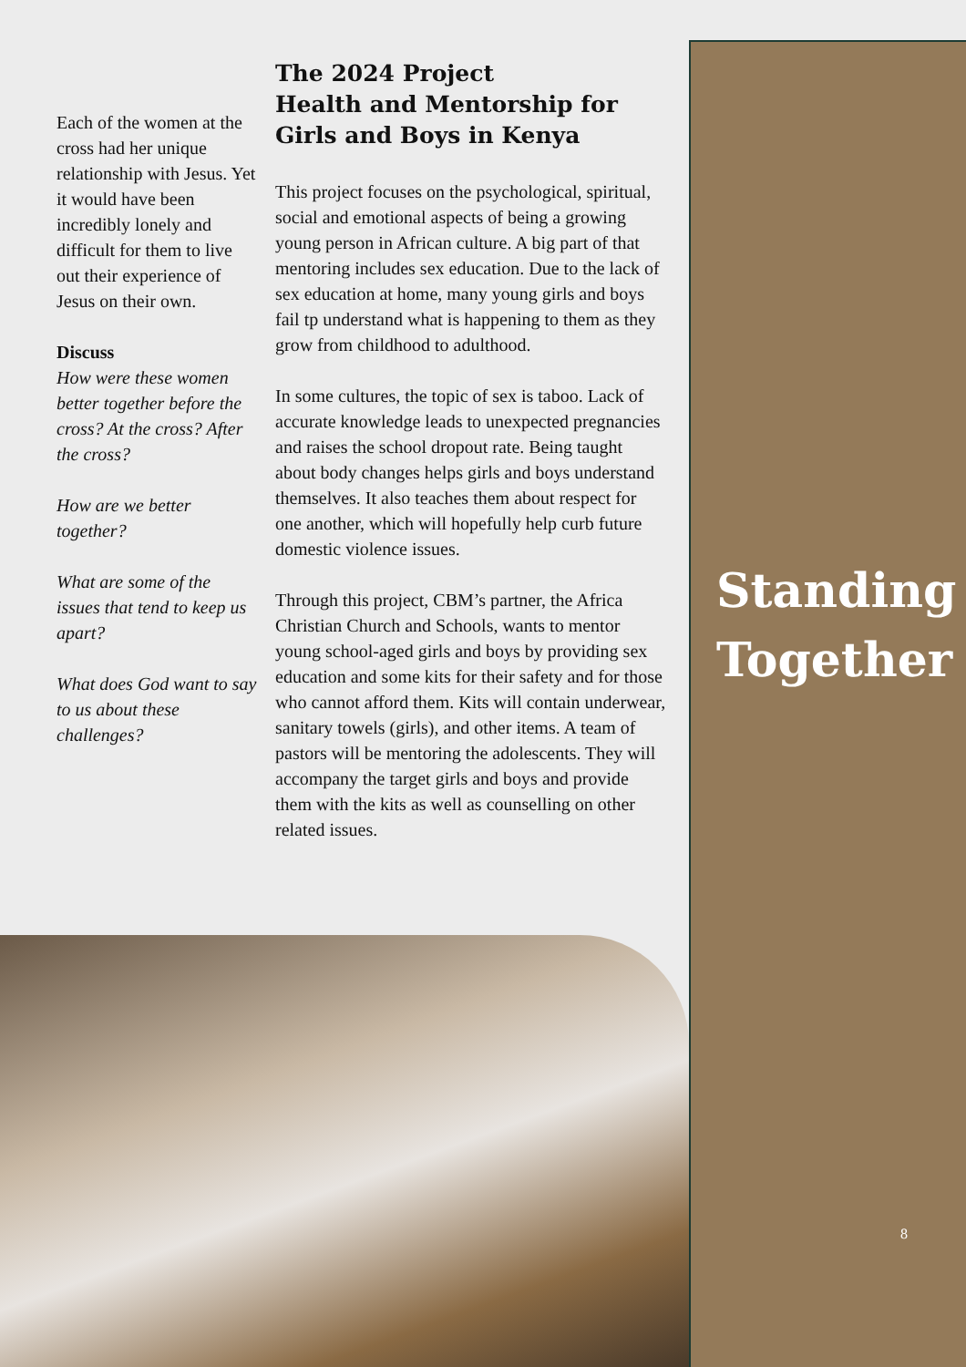Each of the women at the cross had her unique relationship with Jesus. Yet it would have been incredibly lonely and difficult for them to live out their experience of Jesus on their own.
Discuss
How were these women better together before the cross? At the cross? After the cross?
How are we better together?
What are some of the issues that tend to keep us apart?
What does God want to say to us about these challenges?
The 2024 Project
Health and Mentorship for Girls and Boys in Kenya
This project focuses on the psychological, spiritual, social and emotional aspects of being a growing young person in African culture. A big part of that mentoring includes sex education. Due to the lack of sex education at home, many young girls and boys fail tp understand what is happening to them as they grow from childhood to adulthood.
In some cultures, the topic of sex is taboo. Lack of accurate knowledge leads to unexpected pregnancies and raises the school dropout rate. Being taught about body changes helps girls and boys understand themselves. It also teaches them about respect for one another, which will hopefully help curb future domestic violence issues.
Through this project, CBM’s partner, the Africa Christian Church and Schools, wants to mentor young school-aged girls and boys by providing sex education and some kits for their safety and for those who cannot afford them. Kits will contain underwear, sanitary towels (girls), and other items. A team of pastors will be mentoring the adolescents. They will accompany the target girls and boys and provide them with the kits as well as counselling on other related issues.
Standing
Together
8